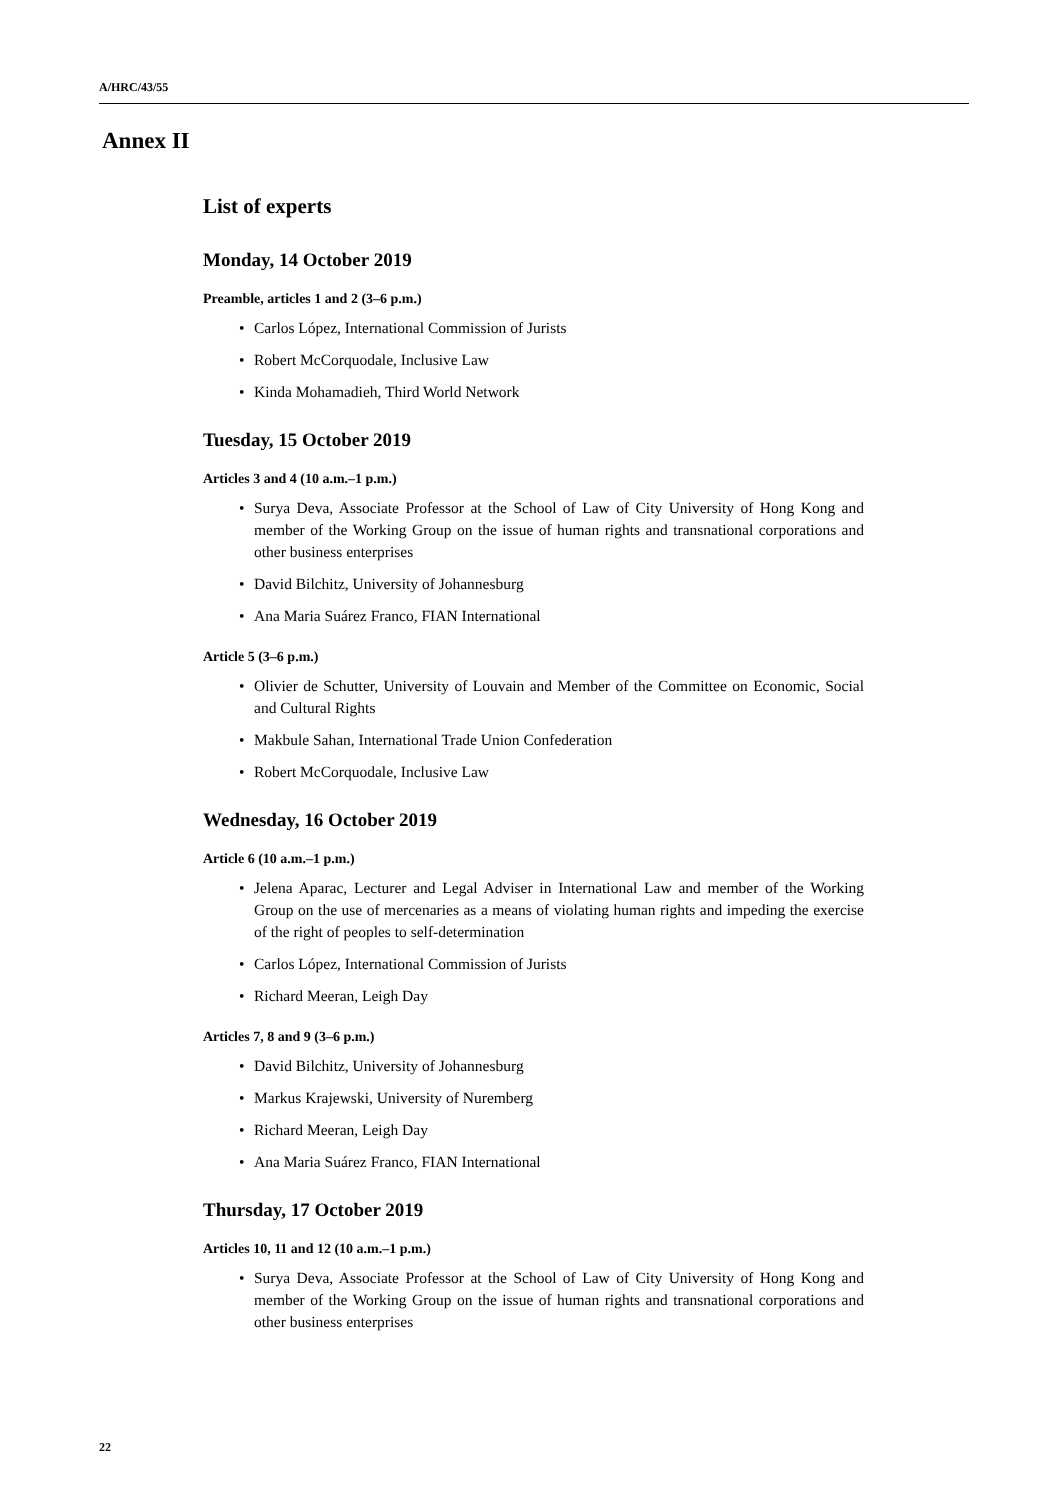A/HRC/43/55
Annex II
List of experts
Monday, 14 October 2019
Preamble, articles 1 and 2 (3–6 p.m.)
• Carlos López, International Commission of Jurists
• Robert McCorquodale, Inclusive Law
• Kinda Mohamadieh, Third World Network
Tuesday, 15 October 2019
Articles 3 and 4 (10 a.m.–1 p.m.)
• Surya Deva, Associate Professor at the School of Law of City University of Hong Kong and member of the Working Group on the issue of human rights and transnational corporations and other business enterprises
• David Bilchitz, University of Johannesburg
• Ana Maria Suárez Franco, FIAN International
Article 5 (3–6 p.m.)
• Olivier de Schutter, University of Louvain and Member of the Committee on Economic, Social and Cultural Rights
• Makbule Sahan, International Trade Union Confederation
• Robert McCorquodale, Inclusive Law
Wednesday, 16 October 2019
Article 6 (10 a.m.–1 p.m.)
• Jelena Aparac, Lecturer and Legal Adviser in International Law and member of the Working Group on the use of mercenaries as a means of violating human rights and impeding the exercise of the right of peoples to self-determination
• Carlos López, International Commission of Jurists
• Richard Meeran, Leigh Day
Articles 7, 8 and 9 (3–6 p.m.)
• David Bilchitz, University of Johannesburg
• Markus Krajewski, University of Nuremberg
• Richard Meeran, Leigh Day
• Ana Maria Suárez Franco, FIAN International
Thursday, 17 October 2019
Articles 10, 11 and 12 (10 a.m.–1 p.m.)
• Surya Deva, Associate Professor at the School of Law of City University of Hong Kong and member of the Working Group on the issue of human rights and transnational corporations and other business enterprises
22